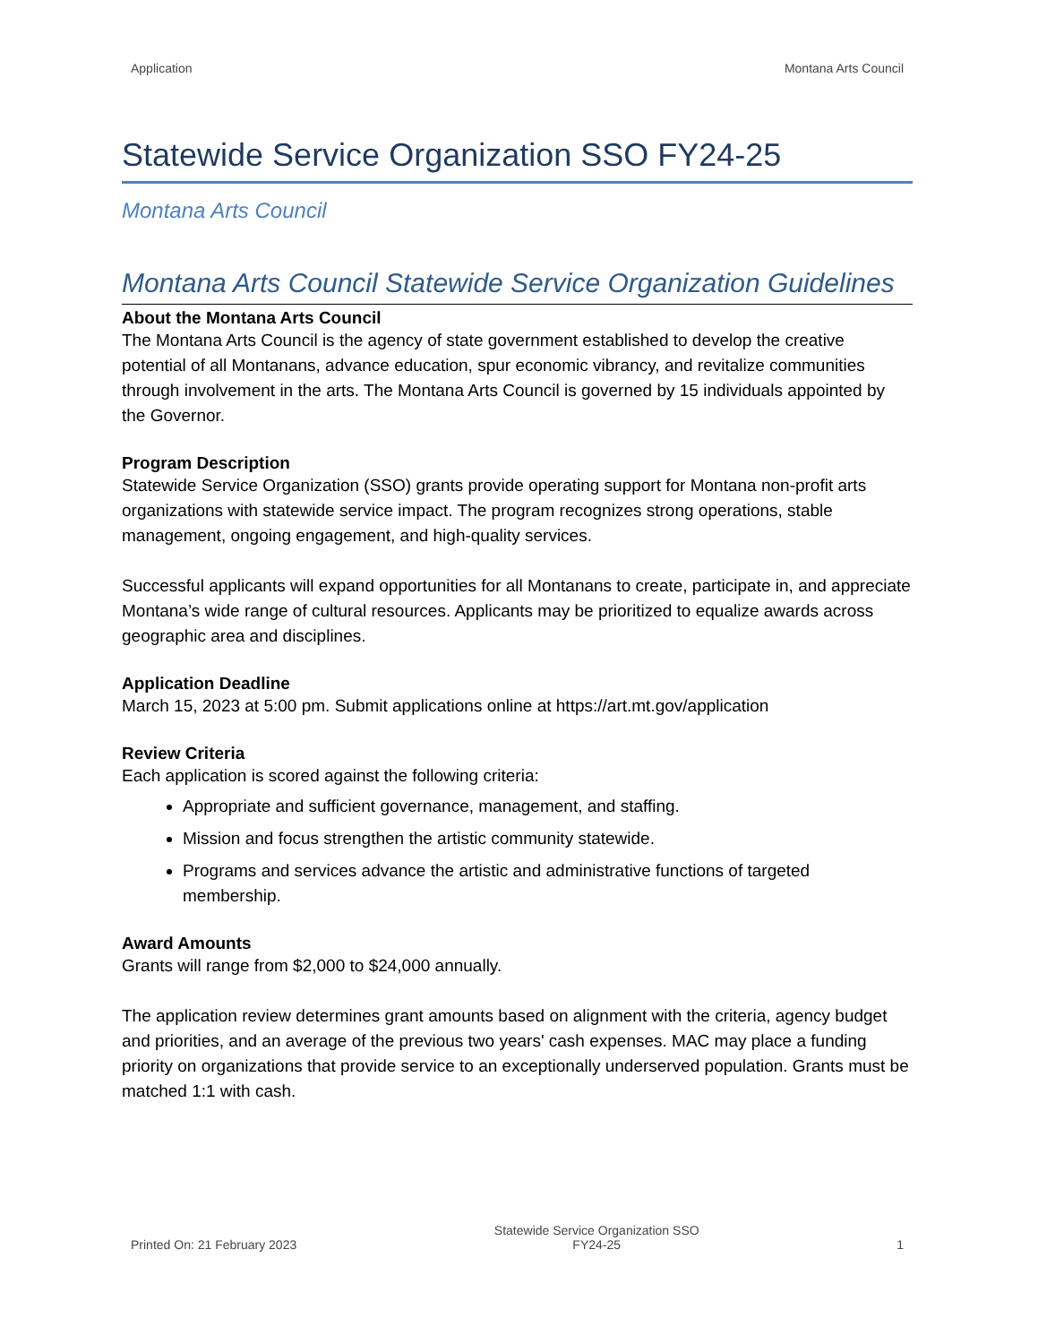Application Montana Arts Council
Statewide Service Organization SSO FY24-25
Montana Arts Council
Montana Arts Council Statewide Service Organization Guidelines
About the Montana Arts Council
The Montana Arts Council is the agency of state government established to develop the creative potential of all Montanans, advance education, spur economic vibrancy, and revitalize communities through involvement in the arts. The Montana Arts Council is governed by 15 individuals appointed by the Governor.
Program Description
Statewide Service Organization (SSO) grants provide operating support for Montana non-profit arts organizations with statewide service impact. The program recognizes strong operations, stable management, ongoing engagement, and high-quality services.
Successful applicants will expand opportunities for all Montanans to create, participate in, and appreciate Montana’s wide range of cultural resources. Applicants may be prioritized to equalize awards across geographic area and disciplines.
Application Deadline
March 15, 2023 at 5:00 pm. Submit applications online at https://art.mt.gov/application
Review Criteria
Each application is scored against the following criteria:
Appropriate and sufficient governance, management, and staffing.
Mission and focus strengthen the artistic community statewide.
Programs and services advance the artistic and administrative functions of targeted membership.
Award Amounts
Grants will range from $2,000 to $24,000 annually.
The application review determines grant amounts based on alignment with the criteria, agency budget and priorities, and an average of the previous two years' cash expenses. MAC may place a funding priority on organizations that provide service to an exceptionally underserved population. Grants must be matched 1:1 with cash.
Printed On: 21 February 2023 Statewide Service Organization SSO
FY24-25 1